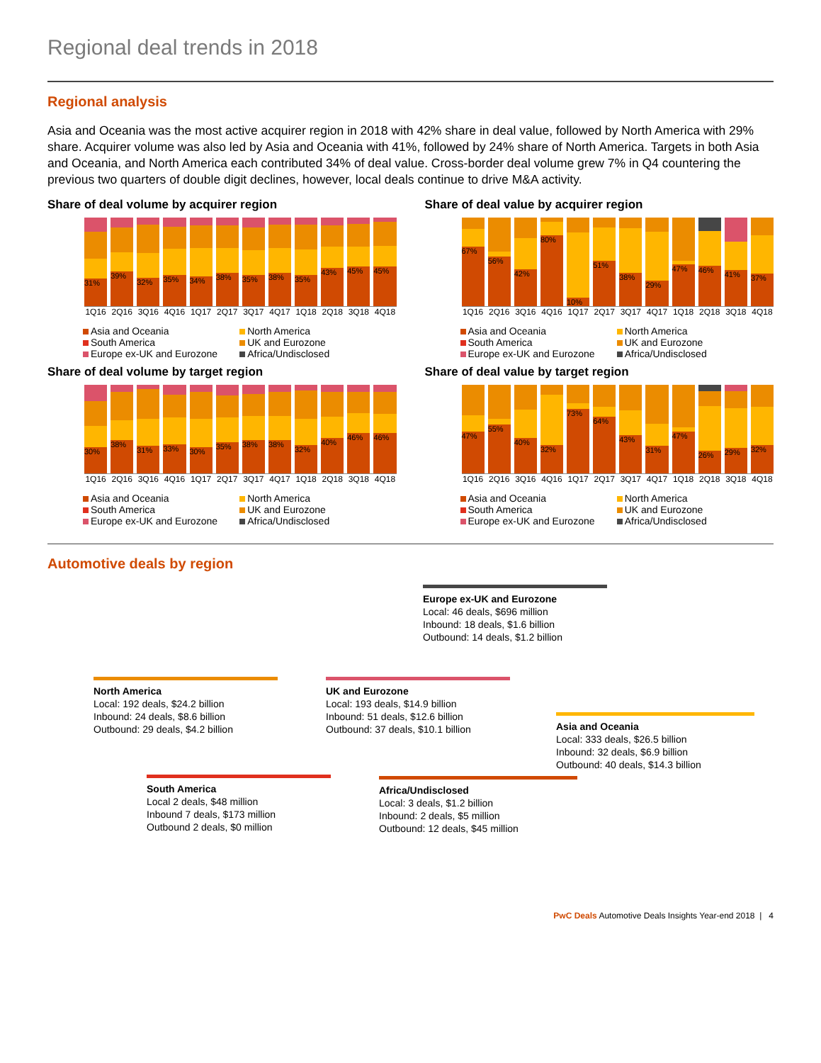Regional deal trends in 2018
Regional analysis
Asia and Oceania was the most active acquirer region in 2018 with 42% share in deal value, followed by North America with 29% share. Acquirer volume was also led by Asia and Oceania with 41%, followed by 24% share of North America. Targets in both Asia and Oceania, and North America each contributed 34% of deal value. Cross-border deal volume grew 7% in Q4 countering the previous two quarters of double digit declines, however, local deals continue to drive M&A activity.
Share of deal volume by acquirer region
31%
39%
32%
35%
34%
38%
35%
38%
35%
43%
45%
45%
1Q16 2Q16 3Q16 4Q16 1Q17 2Q17 3Q17 4Q17 1Q18 2Q18 3Q18 4Q18
Asia and Oceania North America South America UK and Eurozone Europe ex-UK and Eurozone Africa/Undisclosed
Share of deal value by acquirer region
67%
56%
42%
80%
10%
51%
38%
29%
47%
46%
41%
37%
1Q16 2Q16 3Q16 4Q16 1Q17 2Q17 3Q17 4Q17 1Q18 2Q18 3Q18 4Q18
Asia and Oceania North America South America UK and Eurozone Europe ex-UK and Eurozone Africa/Undisclosed
Share of deal volume by target region
30%
38%
31%
33%
30%
35%
38%
38%
32%
40%
46%
46%
1Q16 2Q16 3Q16 4Q16 1Q17 2Q17 3Q17 4Q17 1Q18 2Q18 3Q18 4Q18
Asia and Oceania North America South America UK and Eurozone Europe ex-UK and Eurozone Africa/Undisclosed
Share of deal value by target region
47%
55%
40%
32%
73%
64%
43%
31%
47%
26%
29%
32%
1Q16 2Q16 3Q16 4Q16 1Q17 2Q17 3Q17 4Q17 1Q18 2Q18 3Q18 4Q18
Asia and Oceania North America South America UK and Eurozone Europe ex-UK and Eurozone Africa/Undisclosed
Automotive deals by region
Europe ex-UK and Eurozone
Local: 46 deals, $696 million
Inbound: 18 deals, $1.6 billion
Outbound: 14 deals, $1.2 billion
North America
Local: 192 deals, $24.2 billion
Inbound: 24 deals, $8.6 billion
Outbound: 29 deals, $4.2 billion
UK and Eurozone
Local: 193 deals, $14.9 billion
Inbound: 51 deals, $12.6 billion
Outbound: 37 deals, $10.1 billion
Asia and Oceania
Local: 333 deals, $26.5 billion
Inbound: 32 deals, $6.9 billion
Outbound: 40 deals, $14.3 billion
South America
Local 2 deals, $48 million
Inbound 7 deals, $173 million
Outbound 2 deals, $0 million
Africa/Undisclosed
Local: 3 deals, $1.2 billion
Inbound: 2 deals, $5 million
Outbound: 12 deals, $45 million
PwC Deals Automotive Deals Insights Year-end 2018 | 4